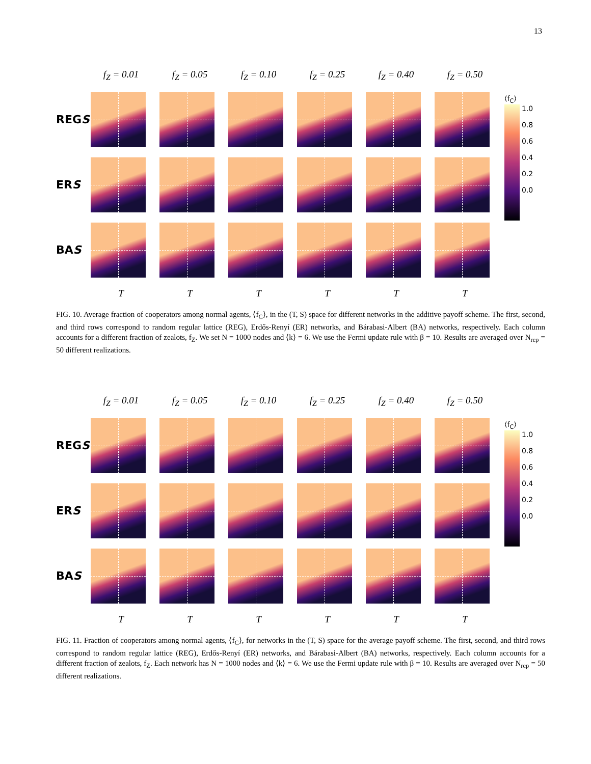13
f<sub>Z</sub> = 0.01
f<sub>Z</sub> = 0.05
f<sub>Z</sub> = 0.10
f<sub>Z</sub> = 0.25
f<sub>Z</sub> = 0.40
f<sub>Z</sub> = 0.50
REG S
ER S
BA S
T
T
T
T
T
T
⟨f<sub>C</sub>⟩
1.0
0.8
0.6
0.4
0.2
0.0
FIG. 10. Average fraction of cooperators among normal agents, ⟨f<sub>C</sub>⟩, in the (T, S) space for different networks in the additive payoff scheme. The first, second, and third rows correspond to random regular lattice (REG), Erdős-Renyí (ER) networks, and Bárabasi-Albert (BA) networks, respectively. Each column accounts for a different fraction of zealots, f<sub>Z</sub>. We set N = 1000 nodes and ⟨k⟩ = 6. We use the Fermi update rule with β = 10. Results are averaged over N<sub>rep</sub> = 50 different realizations.
f<sub>Z</sub> = 0.01
f<sub>Z</sub> = 0.05
f<sub>Z</sub> = 0.10
f<sub>Z</sub> = 0.25
f<sub>Z</sub> = 0.40
f<sub>Z</sub> = 0.50
REG S
ER S
BA S
T
T
T
T
T
T
⟨f<sub>C</sub>⟩
1.0
0.8
0.6
0.4
0.2
0.0
FIG. 11. Fraction of cooperators among normal agents, ⟨f<sub>C</sub>⟩, for networks in the (T, S) space for the average payoff scheme. The first, second, and third rows correspond to random regular lattice (REG), Erdős-Renyí (ER) networks, and Bárabasi-Albert (BA) networks, respectively. Each column accounts for a different fraction of zealots, f<sub>Z</sub>. Each network has N = 1000 nodes and ⟨k⟩ = 6. We use the Fermi update rule with β = 10. Results are averaged over N<sub>rep</sub> = 50 different realizations.